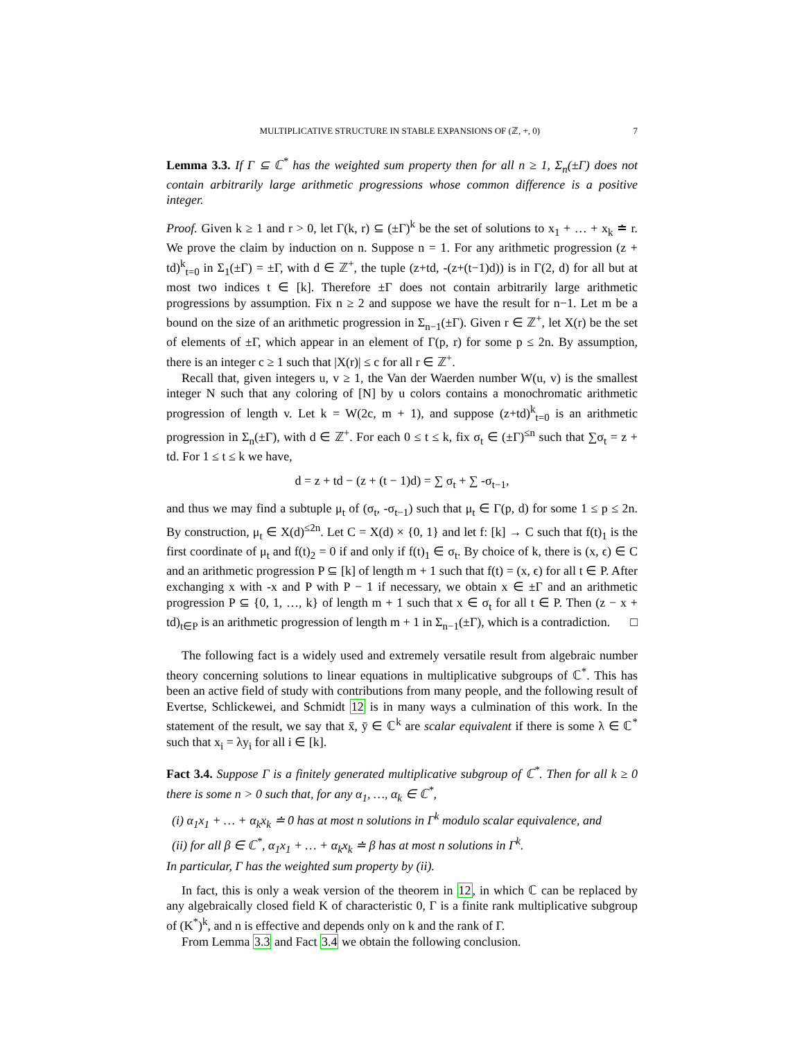MULTIPLICATIVE STRUCTURE IN STABLE EXPANSIONS OF (ℤ, +, 0) 7
Lemma 3.3. If Γ ⊆ ℂ<sup>*</sup> has the weighted sum property then for all n ≥ 1, Σ<sub>n</sub>(±Γ) does not contain arbitrarily large arithmetic progressions whose common difference is a positive integer.
Proof. Given k ≥ 1 and r > 0, let Γ(k, r) ⊆ (±Γ)<sup>k</sup> be the set of solutions to x<sub>1</sub> + … + x<sub>k</sub> ≐ r. We prove the claim by induction on n. Suppose n = 1. For any arithmetic progression (z + td)<sup>k</sup><sub>t=0</sub> in Σ<sub>1</sub>(±Γ) = ±Γ, with d ∈ ℤ<sup>+</sup>, the tuple (z+td, -(z+(t−1)d)) is in Γ(2, d) for all but at most two indices t ∈ [k]. Therefore ±Γ does not contain arbitrarily large arithmetic progressions by assumption. Fix n ≥ 2 and suppose we have the result for n−1. Let m be a bound on the size of an arithmetic progression in Σ<sub>n−1</sub>(±Γ). Given r ∈ ℤ<sup>+</sup>, let X(r) be the set of elements of ±Γ, which appear in an element of Γ(p, r) for some p ≤ 2n. By assumption, there is an integer c ≥ 1 such that |X(r)| ≤ c for all r ∈ ℤ<sup>+</sup>.
Recall that, given integers u, v ≥ 1, the Van der Waerden number W(u, v) is the smallest integer N such that any coloring of [N] by u colors contains a monochromatic arithmetic progression of length v. Let k = W(2c, m + 1), and suppose (z+td)<sup>k</sup><sub>t=0</sub> is an arithmetic progression in Σ<sub>n</sub>(±Γ), with d ∈ ℤ<sup>+</sup>. For each 0 ≤ t ≤ k, fix σ<sub>t</sub> ∈ (±Γ)<sup>≤n</sup> such that ∑σ<sub>t</sub> = z + td. For 1 ≤ t ≤ k we have,
d = z + td − (z + (t − 1)d) = ∑ σ<sub>t</sub> + ∑ -σ<sub>t−1</sub>,
and thus we may find a subtuple μ<sub>t</sub> of (σ<sub>t</sub>, -σ<sub>t−1</sub>) such that μ<sub>t</sub> ∈ Γ(p, d) for some 1 ≤ p ≤ 2n. By construction, μ<sub>t</sub> ∈ X(d)<sup>≤2n</sup>. Let C = X(d) × {0, 1} and let f: [k] → C such that f(t)<sub>1</sub> is the first coordinate of μ<sub>t</sub> and f(t)<sub>2</sub> = 0 if and only if f(t)<sub>1</sub> ∈ σ<sub>t</sub>. By choice of k, there is (x, ϵ) ∈ C and an arithmetic progression P ⊆ [k] of length m + 1 such that f(t) = (x, ϵ) for all t ∈ P. After exchanging x with -x and P with P − 1 if necessary, we obtain x ∈ ±Γ and an arithmetic progression P ⊆ {0, 1, …, k} of length m + 1 such that x ∈ σ<sub>t</sub> for all t ∈ P. Then (z − x + td)<sub>t∈P</sub> is an arithmetic progression of length m + 1 in Σ<sub>n−1</sub>(±Γ), which is a contradiction. □
The following fact is a widely used and extremely versatile result from algebraic number theory concerning solutions to linear equations in multiplicative subgroups of ℂ<sup>*</sup>. This has been an active field of study with contributions from many people, and the following result of Evertse, Schlickewei, and Schmidt 12 is in many ways a culmination of this work. In the statement of the result, we say that x̄, ȳ ∈ ℂ<sup>k</sup> are scalar equivalent if there is some λ ∈ ℂ<sup>*</sup> such that x<sub>i</sub> = λy<sub>i</sub> for all i ∈ [k].
Fact 3.4. Suppose Γ is a finitely generated multiplicative subgroup of ℂ<sup>*</sup>. Then for all k ≥ 0 there is some n > 0 such that, for any α<sub>1</sub>, …, α<sub>k</sub> ∈ ℂ<sup>*</sup>,
(i) α<sub>1</sub>x<sub>1</sub> + … + α<sub>k</sub>x<sub>k</sub> ≐ 0 has at most n solutions in Γ<sup>k</sup> modulo scalar equivalence, and
(ii) for all β ∈ ℂ<sup>*</sup>, α<sub>1</sub>x<sub>1</sub> + … + α<sub>k</sub>x<sub>k</sub> ≐ β has at most n solutions in Γ<sup>k</sup>.
In particular, Γ has the weighted sum property by (ii).
In fact, this is only a weak version of the theorem in 12, in which ℂ can be replaced by any algebraically closed field K of characteristic 0, Γ is a finite rank multiplicative subgroup of (K<sup>*</sup>)<sup>k</sup>, and n is effective and depends only on k and the rank of Γ.
From Lemma 3.3 and Fact 3.4 we obtain the following conclusion.